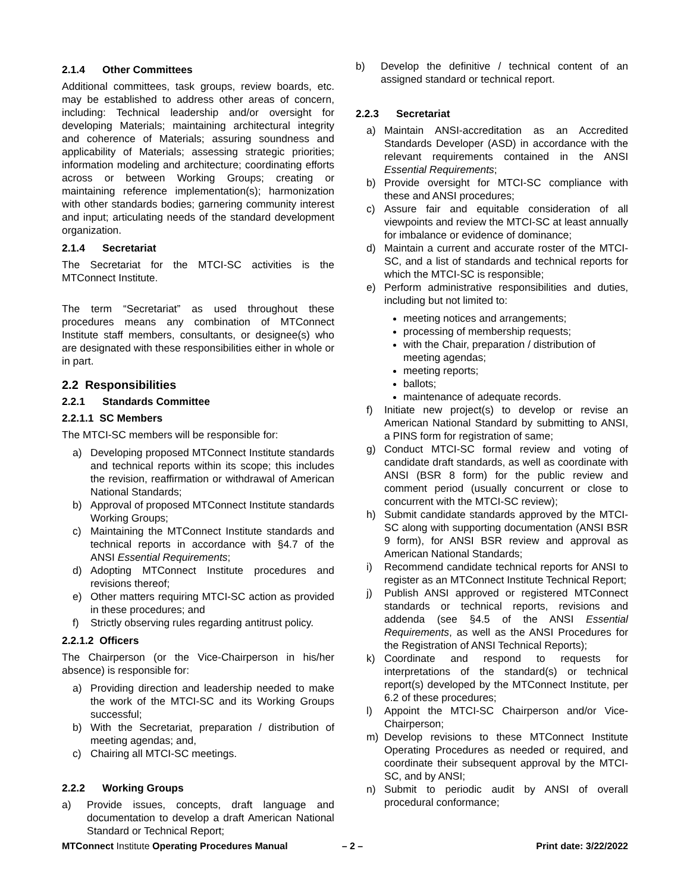2.1.4 Other Committees
Additional committees, task groups, review boards, etc. may be established to address other areas of concern, including: Technical leadership and/or oversight for developing Materials; maintaining architectural integrity and coherence of Materials; assuring soundness and applicability of Materials; assessing strategic priorities; information modeling and architecture; coordinating efforts across or between Working Groups; creating or maintaining reference implementation(s); harmonization with other standards bodies; garnering community interest and input; articulating needs of the standard development organization.
2.1.4 Secretariat
The Secretariat for the MTCI-SC activities is the MTConnect Institute.
The term “Secretariat” as used throughout these procedures means any combination of MTConnect Institute staff members, consultants, or designee(s) who are designated with these responsibilities either in whole or in part.
2.2 Responsibilities
2.2.1 Standards Committee
2.2.1.1 SC Members
The MTCI-SC members will be responsible for:
a) Developing proposed MTConnect Institute standards and technical reports within its scope; this includes the revision, reaffirmation or withdrawal of American National Standards;
b) Approval of proposed MTConnect Institute standards Working Groups;
c) Maintaining the MTConnect Institute standards and technical reports in accordance with §4.7 of the ANSI Essential Requirements;
d) Adopting MTConnect Institute procedures and revisions thereof;
e) Other matters requiring MTCI-SC action as provided in these procedures; and
f) Strictly observing rules regarding antitrust policy.
2.2.1.2 Officers
The Chairperson (or the Vice-Chairperson in his/her absence) is responsible for:
a) Providing direction and leadership needed to make the work of the MTCI-SC and its Working Groups successful;
b) With the Secretariat, preparation / distribution of meeting agendas; and,
c) Chairing all MTCI-SC meetings.
2.2.2 Working Groups
a) Provide issues, concepts, draft language and documentation to develop a draft American National Standard or Technical Report;
b) Develop the definitive / technical content of an assigned standard or technical report.
2.2.3 Secretariat
a) Maintain ANSI-accreditation as an Accredited Standards Developer (ASD) in accordance with the relevant requirements contained in the ANSI Essential Requirements;
b) Provide oversight for MTCI-SC compliance with these and ANSI procedures;
c) Assure fair and equitable consideration of all viewpoints and review the MTCI-SC at least annually for imbalance or evidence of dominance;
d) Maintain a current and accurate roster of the MTCI-SC, and a list of standards and technical reports for which the MTCI-SC is responsible;
e) Perform administrative responsibilities and duties, including but not limited to:
meeting notices and arrangements;
processing of membership requests;
with the Chair, preparation / distribution of meeting agendas;
meeting reports;
ballots;
maintenance of adequate records.
f) Initiate new project(s) to develop or revise an American National Standard by submitting to ANSI, a PINS form for registration of same;
g) Conduct MTCI-SC formal review and voting of candidate draft standards, as well as coordinate with ANSI (BSR 8 form) for the public review and comment period (usually concurrent or close to concurrent with the MTCI-SC review);
h) Submit candidate standards approved by the MTCI-SC along with supporting documentation (ANSI BSR 9 form), for ANSI BSR review and approval as American National Standards;
i) Recommend candidate technical reports for ANSI to register as an MTConnect Institute Technical Report;
j) Publish ANSI approved or registered MTConnect standards or technical reports, revisions and addenda (see §4.5 of the ANSI Essential Requirements, as well as the ANSI Procedures for the Registration of ANSI Technical Reports);
k) Coordinate and respond to requests for interpretations of the standard(s) or technical report(s) developed by the MTConnect Institute, per 6.2 of these procedures;
l) Appoint the MTCI-SC Chairperson and/or Vice-Chairperson;
m) Develop revisions to these MTConnect Institute Operating Procedures as needed or required, and coordinate their subsequent approval by the MTCI-SC, and by ANSI;
n) Submit to periodic audit by ANSI of overall procedural conformance;
MTConnect Institute Operating Procedures Manual – 2 – Print date: 3/22/2022